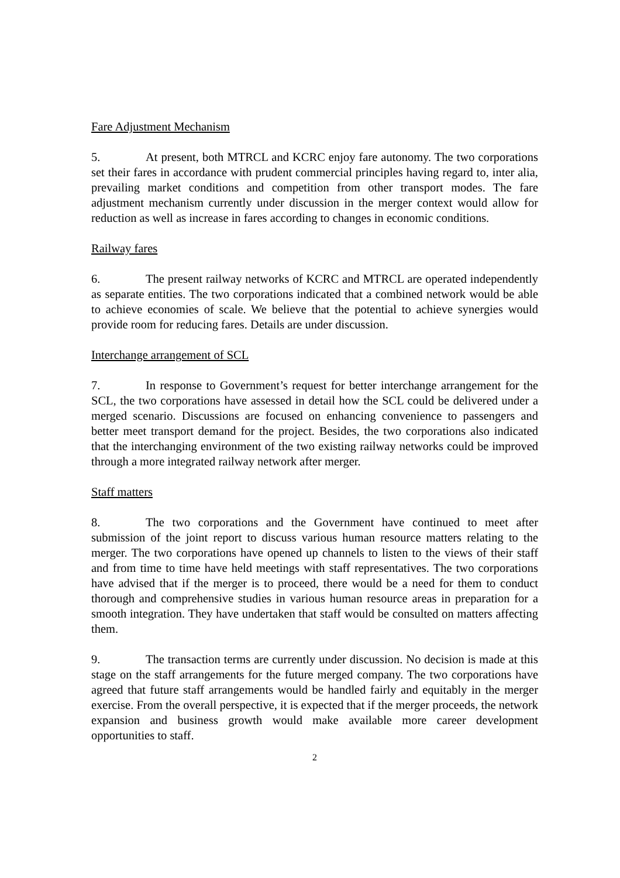Fare Adjustment Mechanism
5. At present, both MTRCL and KCRC enjoy fare autonomy. The two corporations set their fares in accordance with prudent commercial principles having regard to, inter alia, prevailing market conditions and competition from other transport modes. The fare adjustment mechanism currently under discussion in the merger context would allow for reduction as well as increase in fares according to changes in economic conditions.
Railway fares
6. The present railway networks of KCRC and MTRCL are operated independently as separate entities. The two corporations indicated that a combined network would be able to achieve economies of scale. We believe that the potential to achieve synergies would provide room for reducing fares. Details are under discussion.
Interchange arrangement of SCL
7. In response to Government’s request for better interchange arrangement for the SCL, the two corporations have assessed in detail how the SCL could be delivered under a merged scenario. Discussions are focused on enhancing convenience to passengers and better meet transport demand for the project. Besides, the two corporations also indicated that the interchanging environment of the two existing railway networks could be improved through a more integrated railway network after merger.
Staff matters
8. The two corporations and the Government have continued to meet after submission of the joint report to discuss various human resource matters relating to the merger. The two corporations have opened up channels to listen to the views of their staff and from time to time have held meetings with staff representatives. The two corporations have advised that if the merger is to proceed, there would be a need for them to conduct thorough and comprehensive studies in various human resource areas in preparation for a smooth integration. They have undertaken that staff would be consulted on matters affecting them.
9. The transaction terms are currently under discussion. No decision is made at this stage on the staff arrangements for the future merged company. The two corporations have agreed that future staff arrangements would be handled fairly and equitably in the merger exercise. From the overall perspective, it is expected that if the merger proceeds, the network expansion and business growth would make available more career development opportunities to staff.
2